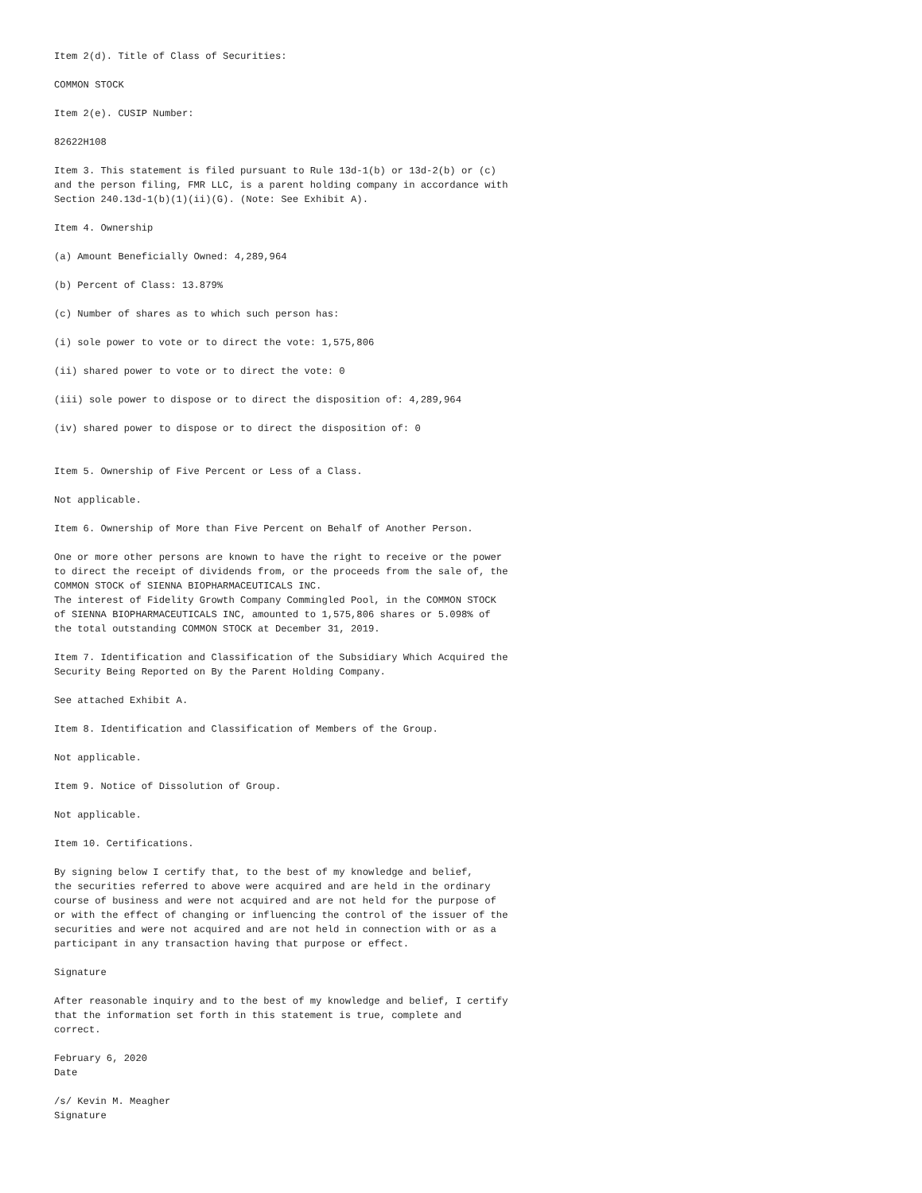Item 2(d). Title of Class of Securities:

COMMON STOCK

Item 2(e). CUSIP Number:

82622H108

Item 3. This statement is filed pursuant to Rule 13d-1(b) or 13d-2(b) or (c)
and the person filing, FMR LLC, is a parent holding company in accordance with
Section 240.13d-1(b)(1)(ii)(G). (Note: See Exhibit A).

Item 4. Ownership

(a) Amount Beneficially Owned: 4,289,964

(b) Percent of Class: 13.879%

(c) Number of shares as to which such person has:

(i) sole power to vote or to direct the vote: 1,575,806

(ii) shared power to vote or to direct the vote: 0

(iii) sole power to dispose or to direct the disposition of: 4,289,964

(iv) shared power to dispose or to direct the disposition of: 0


Item 5. Ownership of Five Percent or Less of a Class.

Not applicable.

Item 6. Ownership of More than Five Percent on Behalf of Another Person.

One or more other persons are known to have the right to receive or the power
to direct the receipt of dividends from, or the proceeds from the sale of, the
COMMON STOCK of SIENNA BIOPHARMACEUTICALS INC.
The interest of Fidelity Growth Company Commingled Pool, in the COMMON STOCK
of SIENNA BIOPHARMACEUTICALS INC, amounted to 1,575,806 shares or 5.098% of
the total outstanding COMMON STOCK at December 31, 2019.

Item 7. Identification and Classification of the Subsidiary Which Acquired the
Security Being Reported on By the Parent Holding Company.

See attached Exhibit A.

Item 8. Identification and Classification of Members of the Group.

Not applicable.

Item 9. Notice of Dissolution of Group.

Not applicable.

Item 10. Certifications.

By signing below I certify that, to the best of my knowledge and belief,
the securities referred to above were acquired and are held in the ordinary
course of business and were not acquired and are not held for the purpose of
or with the effect of changing or influencing the control of the issuer of the
securities and were not acquired and are not held in connection with or as a
participant in any transaction having that purpose or effect.

Signature

After reasonable inquiry and to the best of my knowledge and belief, I certify
that the information set forth in this statement is true, complete and
correct.

February 6, 2020
Date

/s/ Kevin M. Meagher
Signature